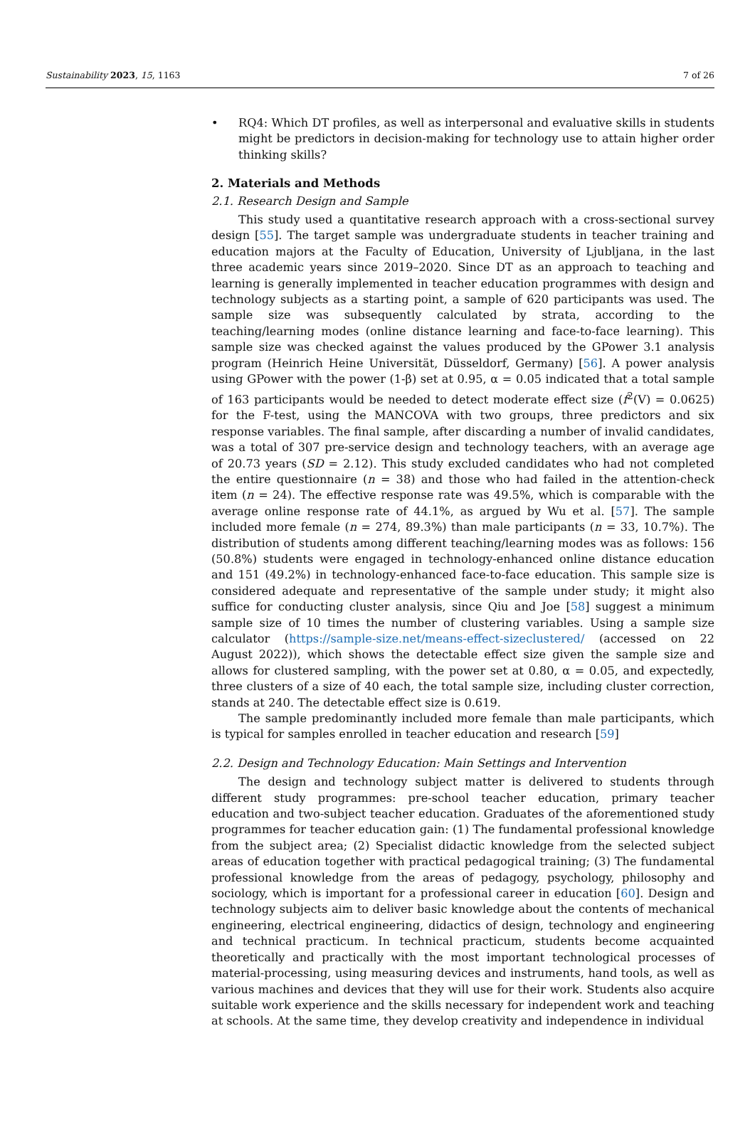Sustainability 2023, 15, 1163 7 of 26
• RQ4: Which DT profiles, as well as interpersonal and evaluative skills in students might be predictors in decision-making for technology use to attain higher order thinking skills?
2. Materials and Methods
2.1. Research Design and Sample
This study used a quantitative research approach with a cross-sectional survey design [55]. The target sample was undergraduate students in teacher training and education majors at the Faculty of Education, University of Ljubljana, in the last three academic years since 2019–2020. Since DT as an approach to teaching and learning is generally implemented in teacher education programmes with design and technology subjects as a starting point, a sample of 620 participants was used. The sample size was subsequently calculated by strata, according to the teaching/learning modes (online distance learning and face-to-face learning). This sample size was checked against the values produced by the GPower 3.1 analysis program (Heinrich Heine Universität, Düsseldorf, Germany) [56]. A power analysis using GPower with the power (1-β) set at 0.95, α = 0.05 indicated that a total sample of 163 participants would be needed to detect moderate effect size (f<sup>2</sup>(V) = 0.0625) for the F-test, using the MANCOVA with two groups, three predictors and six response variables. The final sample, after discarding a number of invalid candidates, was a total of 307 pre-service design and technology teachers, with an average age of 20.73 years (SD = 2.12). This study excluded candidates who had not completed the entire questionnaire (n = 38) and those who had failed in the attention-check item (n = 24). The effective response rate was 49.5%, which is comparable with the average online response rate of 44.1%, as argued by Wu et al. [57]. The sample included more female (n = 274, 89.3%) than male participants (n = 33, 10.7%). The distribution of students among different teaching/learning modes was as follows: 156 (50.8%) students were engaged in technology-enhanced online distance education and 151 (49.2%) in technology-enhanced face-to-face education. This sample size is considered adequate and representative of the sample under study; it might also suffice for conducting cluster analysis, since Qiu and Joe [58] suggest a minimum sample size of 10 times the number of clustering variables. Using a sample size calculator (https://sample-size.net/means-effect-sizeclustered/ (accessed on 22 August 2022)), which shows the detectable effect size given the sample size and allows for clustered sampling, with the power set at 0.80, α = 0.05, and expectedly, three clusters of a size of 40 each, the total sample size, including cluster correction, stands at 240. The detectable effect size is 0.619.
The sample predominantly included more female than male participants, which is typical for samples enrolled in teacher education and research [59]
2.2. Design and Technology Education: Main Settings and Intervention
The design and technology subject matter is delivered to students through different study programmes: pre-school teacher education, primary teacher education and two-subject teacher education. Graduates of the aforementioned study programmes for teacher education gain: (1) The fundamental professional knowledge from the subject area; (2) Specialist didactic knowledge from the selected subject areas of education together with practical pedagogical training; (3) The fundamental professional knowledge from the areas of pedagogy, psychology, philosophy and sociology, which is important for a professional career in education [60]. Design and technology subjects aim to deliver basic knowledge about the contents of mechanical engineering, electrical engineering, didactics of design, technology and engineering and technical practicum. In technical practicum, students become acquainted theoretically and practically with the most important technological processes of material-processing, using measuring devices and instruments, hand tools, as well as various machines and devices that they will use for their work. Students also acquire suitable work experience and the skills necessary for independent work and teaching at schools. At the same time, they develop creativity and independence in individual